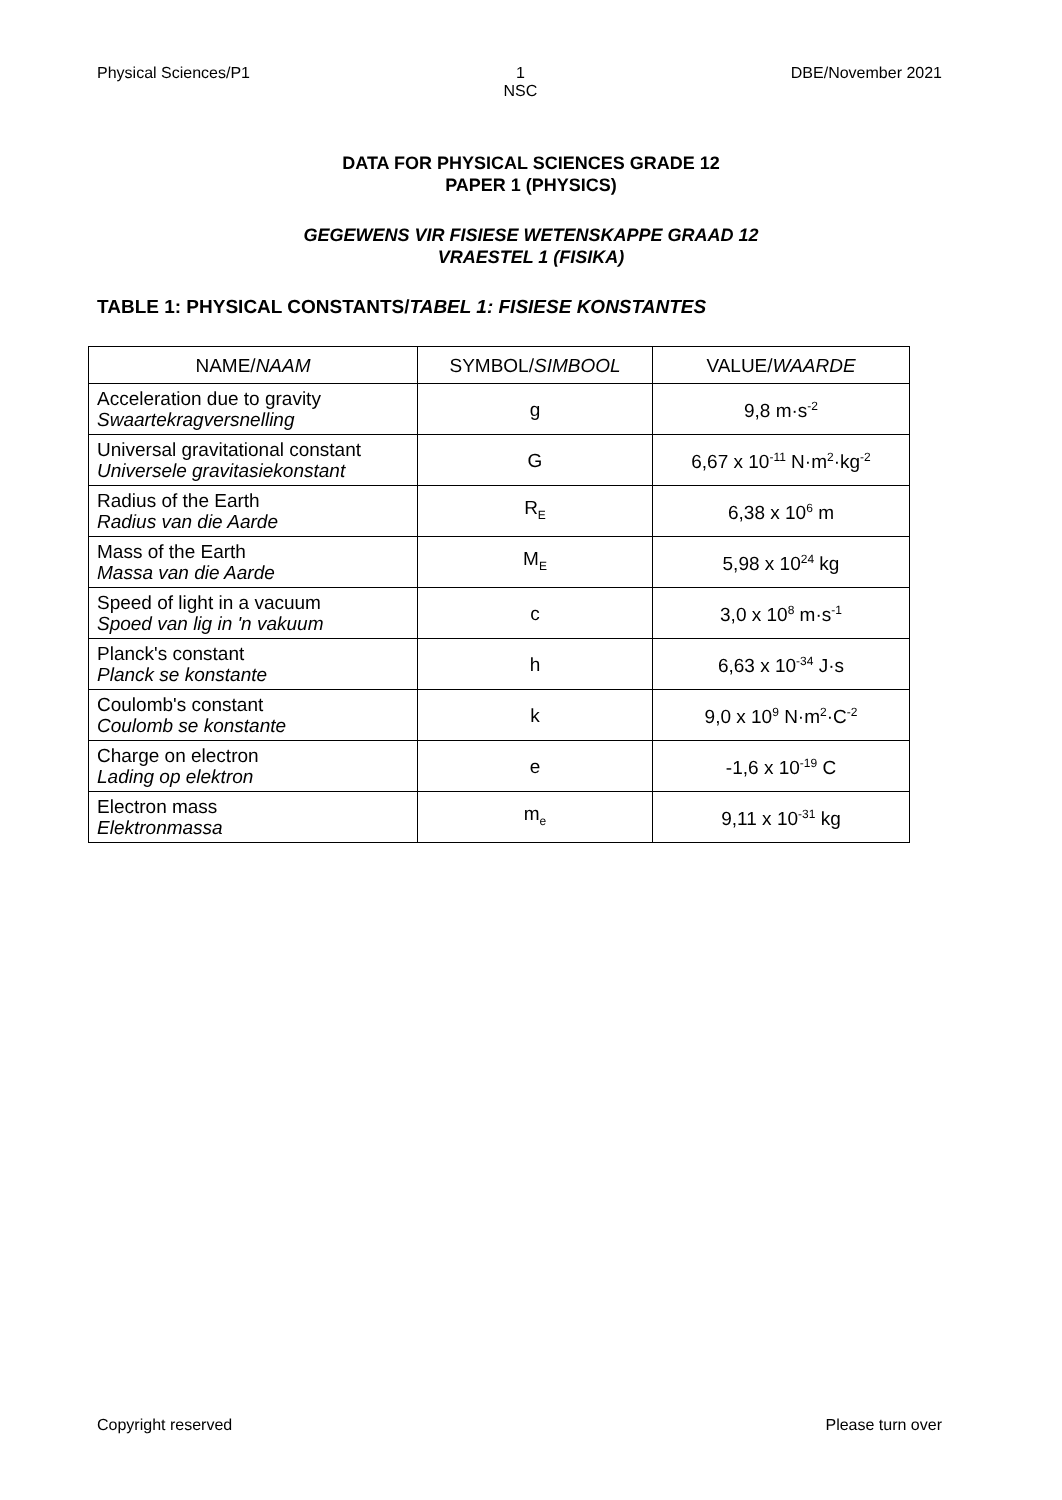Physical Sciences/P1 1
NSC DBE/November 2021
DATA FOR PHYSICAL SCIENCES GRADE 12
PAPER 1 (PHYSICS)
GEGEWENS VIR FISIESE WETENSKAPPE GRAAD 12
VRAESTEL 1 (FISIKA)
TABLE 1: PHYSICAL CONSTANTS/TABEL 1: FISIESE KONSTANTES
| NAME/ NAAM | SYMBOL/ SIMBOOL | VALUE/ WAARDE |
| Acceleration due to gravity Swaartekragversnelling | g | 9,8 m·s<sup>-2</sup> |
| Universal gravitational constant Universele gravitasiekonstant | G | 6,67 x 10<sup>-11</sup> N·m<sup>2</sup>·kg<sup>-2</sup> |
| Radius of the Earth Radius van die Aarde | R<sub>E</sub> | 6,38 x 10<sup>6</sup> m |
| Mass of the Earth Massa van die Aarde | M<sub>E</sub> | 5,98 x 10<sup>24</sup> kg |
| Speed of light in a vacuum Spoed van lig in 'n vakuum | c | 3,0 x 10<sup>8</sup> m·s<sup>-1</sup> |
| Planck's constant Planck se konstante | h | 6,63 x 10<sup>-34</sup> J·s |
| Coulomb's constant Coulomb se konstante | k | 9,0 x 10<sup>9</sup> N·m<sup>2</sup>·C<sup>-2</sup> |
| Charge on electron Lading op elektron | e | -1,6 x 10<sup>-19</sup> C |
| Electron mass Elektronmassa | m<sub>e</sub> | 9,11 x 10<sup>-31</sup> kg |
Copyright reserved Please turn over